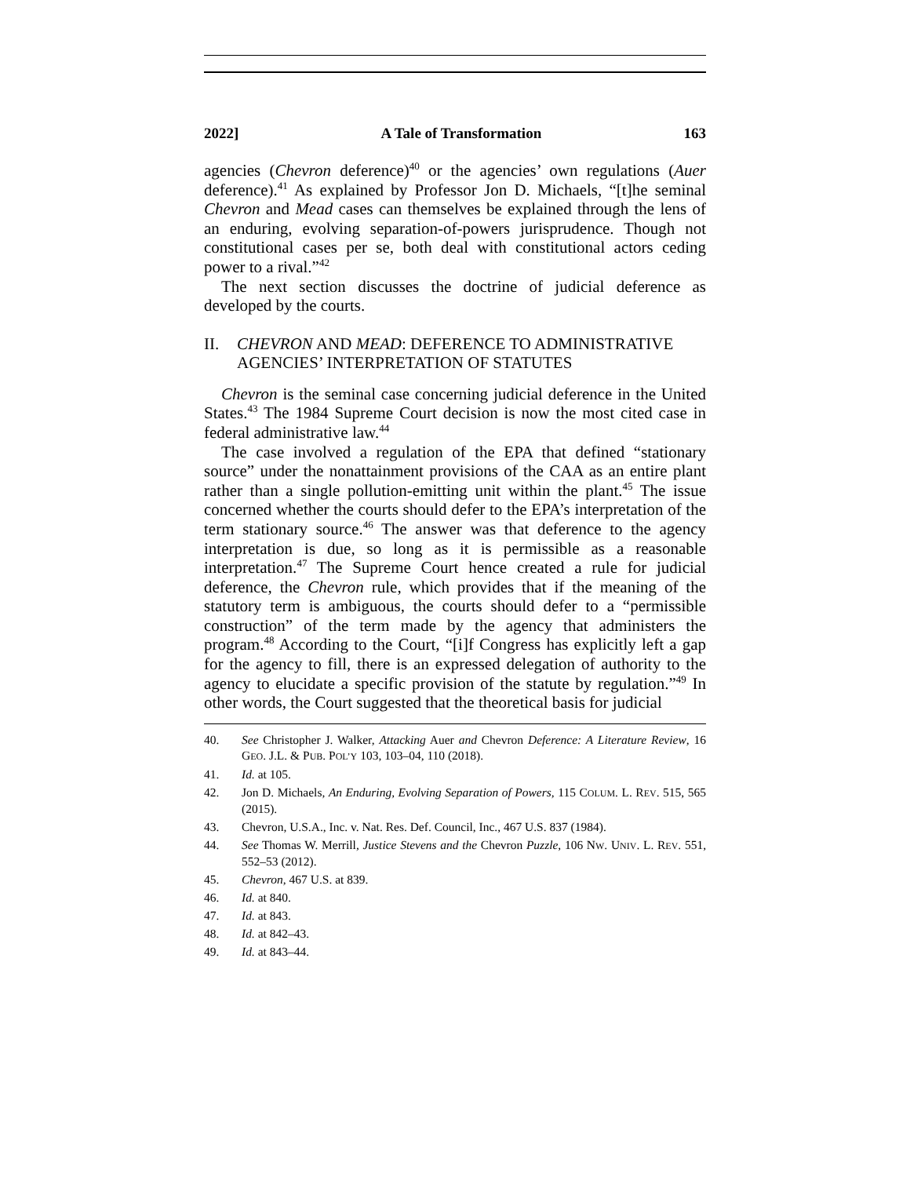2022] A Tale of Transformation 163
agencies (Chevron deference)<sup>40</sup> or the agencies’ own regulations (Auer deference).<sup>41</sup> As explained by Professor Jon D. Michaels, “[t]he seminal Chevron and Mead cases can themselves be explained through the lens of an enduring, evolving separation-of-powers jurisprudence. Though not constitutional cases per se, both deal with constitutional actors ceding power to a rival.”<sup>42</sup>
The next section discusses the doctrine of judicial deference as developed by the courts.
II. CHEVRON AND MEAD: DEFERENCE TO ADMINISTRATIVE AGENCIES’ INTERPRETATION OF STATUTES
Chevron is the seminal case concerning judicial deference in the United States.<sup>43</sup> The 1984 Supreme Court decision is now the most cited case in federal administrative law.<sup>44</sup>
The case involved a regulation of the EPA that defined “stationary source” under the nonattainment provisions of the CAA as an entire plant rather than a single pollution-emitting unit within the plant.<sup>45</sup> The issue concerned whether the courts should defer to the EPA’s interpretation of the term stationary source.<sup>46</sup> The answer was that deference to the agency interpretation is due, so long as it is permissible as a reasonable interpretation.<sup>47</sup> The Supreme Court hence created a rule for judicial deference, the Chevron rule, which provides that if the meaning of the statutory term is ambiguous, the courts should defer to a “permissible construction” of the term made by the agency that administers the program.<sup>48</sup> According to the Court, “[i]f Congress has explicitly left a gap for the agency to fill, there is an expressed delegation of authority to the agency to elucidate a specific provision of the statute by regulation.”<sup>49</sup> In other words, the Court suggested that the theoretical basis for judicial
40. See Christopher J. Walker, Attacking Auer and Chevron Deference: A Literature Review, 16 GEO. J.L. & PUB. POL’Y 103, 103–04, 110 (2018).
41. Id. at 105.
42. Jon D. Michaels, An Enduring, Evolving Separation of Powers, 115 COLUM. L. REV. 515, 565 (2015).
43. Chevron, U.S.A., Inc. v. Nat. Res. Def. Council, Inc., 467 U.S. 837 (1984).
44. See Thomas W. Merrill, Justice Stevens and the Chevron Puzzle, 106 NW. UNIV. L. REV. 551, 552–53 (2012).
45. Chevron, 467 U.S. at 839.
46. Id. at 840.
47. Id. at 843.
48. Id. at 842–43.
49. Id. at 843–44.